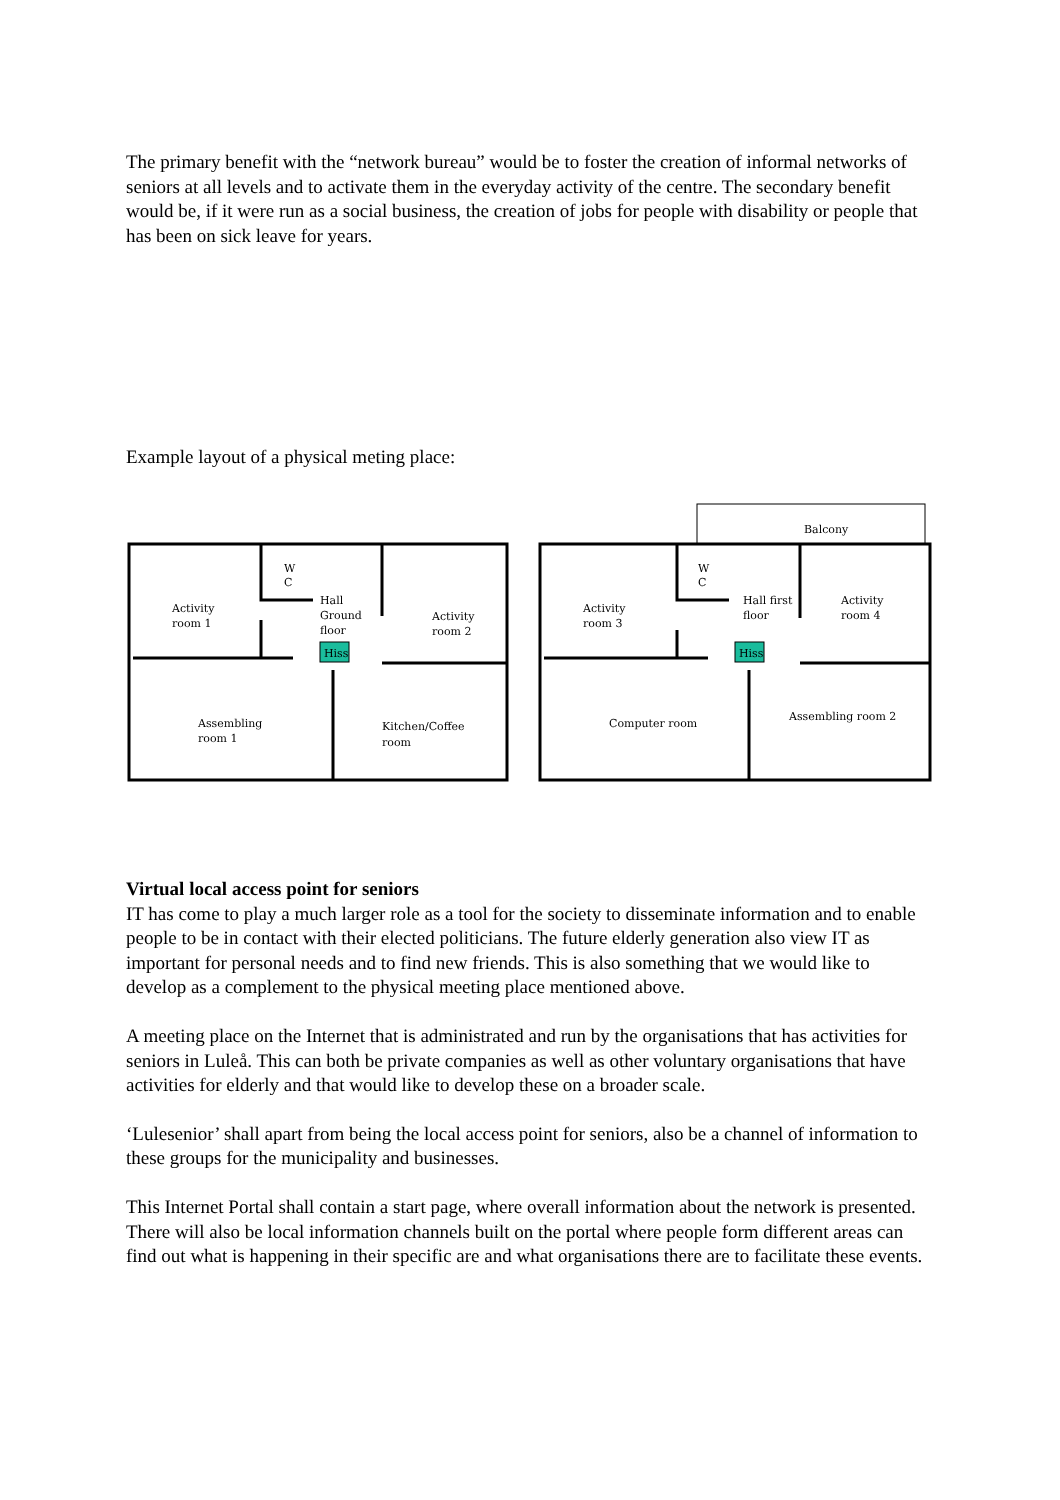The primary benefit with the “network bureau” would be to foster the creation of informal networks of seniors at all levels and to activate them in the everyday activity of the centre. The secondary benefit would be, if it were run as a social business, the creation of jobs for people with disability or people that has been on sick leave for years.
Example layout of a physical meting place:
W
C
Activity
room 1
Hall
Ground
floor
Hiss
Activity
room 2
Assembling
room 1
Kitchen/Coffee
room
Balcony
W
C
Activity
room 3
Hall first
floor
Hiss
Activity
room 4
Computer room
Assembling room 2
Virtual local access point for seniors
IT has come to play a much larger role as a tool for the society to disseminate information and to enable people to be in contact with their elected politicians. The future elderly generation also view IT as important for personal needs and to find new friends. This is also something that we would like to develop as a complement to the physical meeting place mentioned above.
A meeting place on the Internet that is administrated and run by the organisations that has activities for seniors in Luleå. This can both be private companies as well as other voluntary organisations that have activities for elderly and that would like to develop these on a broader scale.
‘Lulesenior’ shall apart from being the local access point for seniors, also be a channel of information to these groups for the municipality and businesses.
This Internet Portal shall contain a start page, where overall information about the network is presented. There will also be local information channels built on the portal where people form different areas can find out what is happening in their specific are and what organisations there are to facilitate these events.